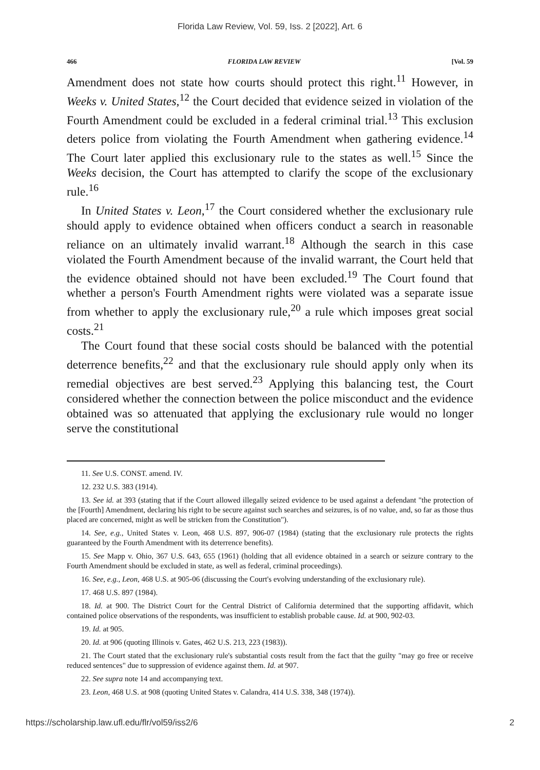Florida Law Review, Vol. 59, Iss. 2 [2022], Art. 6
466 FLORIDA LAW REVIEW [Vol. 59
Amendment does not state how courts should protect this right.<sup>11</sup> However, in Weeks v. United States,<sup>12</sup> the Court decided that evidence seized in violation of the Fourth Amendment could be excluded in a federal criminal trial.<sup>13</sup> This exclusion deters police from violating the Fourth Amendment when gathering evidence.<sup>14</sup> The Court later applied this exclusionary rule to the states as well.<sup>15</sup> Since the Weeks decision, the Court has attempted to clarify the scope of the exclusionary rule.<sup>16</sup>
In United States v. Leon,<sup>17</sup> the Court considered whether the exclusionary rule should apply to evidence obtained when officers conduct a search in reasonable reliance on an ultimately invalid warrant.<sup>18</sup> Although the search in this case violated the Fourth Amendment because of the invalid warrant, the Court held that the evidence obtained should not have been excluded.<sup>19</sup> The Court found that whether a person's Fourth Amendment rights were violated was a separate issue from whether to apply the exclusionary rule,<sup>20</sup> a rule which imposes great social costs.<sup>21</sup>
The Court found that these social costs should be balanced with the potential deterrence benefits,<sup>22</sup> and that the exclusionary rule should apply only when its remedial objectives are best served.<sup>23</sup> Applying this balancing test, the Court considered whether the connection between the police misconduct and the evidence obtained was so attenuated that applying the exclusionary rule would no longer serve the constitutional
11. See U.S. CONST. amend. IV.
12. 232 U.S. 383 (1914).
13. See id. at 393 (stating that if the Court allowed illegally seized evidence to be used against a defendant "the protection of the [Fourth] Amendment, declaring his right to be secure against such searches and seizures, is of no value, and, so far as those thus placed are concerned, might as well be stricken from the Constitution").
14. See, e.g., United States v. Leon, 468 U.S. 897, 906-07 (1984) (stating that the exclusionary rule protects the rights guaranteed by the Fourth Amendment with its deterrence benefits).
15. See Mapp v. Ohio, 367 U.S. 643, 655 (1961) (holding that all evidence obtained in a search or seizure contrary to the Fourth Amendment should be excluded in state, as well as federal, criminal proceedings).
16. See, e.g., Leon, 468 U.S. at 905-06 (discussing the Court's evolving understanding of the exclusionary rule).
17. 468 U.S. 897 (1984).
18. Id. at 900. The District Court for the Central District of California determined that the supporting affidavit, which contained police observations of the respondents, was insufficient to establish probable cause. Id. at 900, 902-03.
19. Id. at 905.
20. Id. at 906 (quoting Illinois v. Gates, 462 U.S. 213, 223 (1983)).
21. The Court stated that the exclusionary rule's substantial costs result from the fact that the guilty "may go free or receive reduced sentences" due to suppression of evidence against them. Id. at 907.
22. See supra note 14 and accompanying text.
23. Leon, 468 U.S. at 908 (quoting United States v. Calandra, 414 U.S. 338, 348 (1974)).
https://scholarship.law.ufl.edu/flr/vol59/iss2/6 2